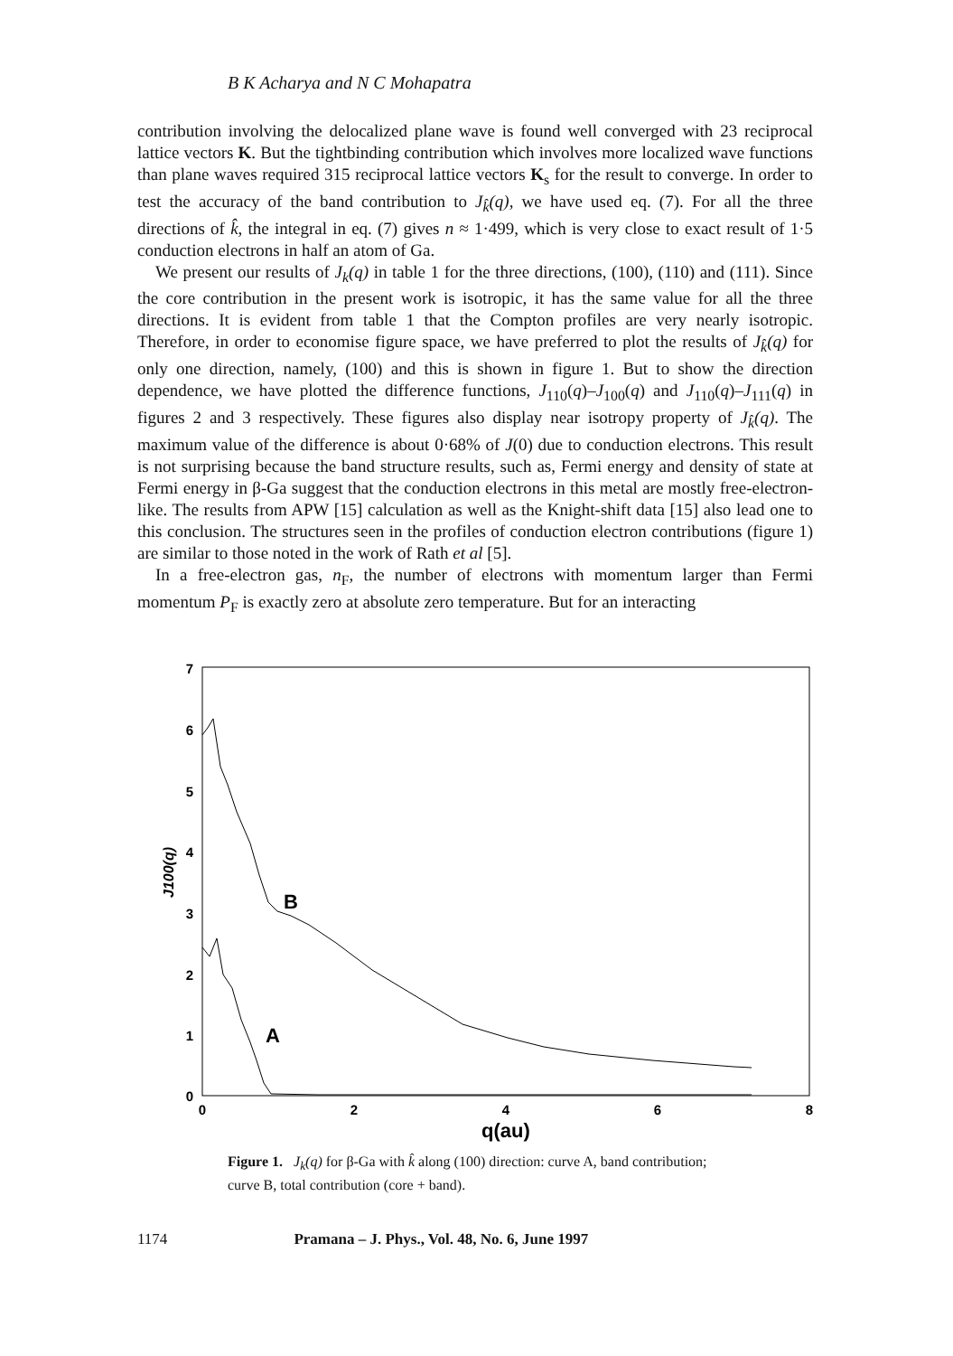B K Acharya and N C Mohapatra
contribution involving the delocalized plane wave is found well converged with 23 reciprocal lattice vectors K. But the tightbinding contribution which involves more localized wave functions than plane waves required 315 reciprocal lattice vectors K<sub>s</sub> for the result to converge. In order to test the accuracy of the band contribution to J<sub>k̂</sub>(q), we have used eq. (7). For all the three directions of k̂, the integral in eq. (7) gives n ≈ 1·499, which is very close to exact result of 1·5 conduction electrons in half an atom of Ga.
We present our results of J<sub>k</sub>(q) in table 1 for the three directions, (100), (110) and (111). Since the core contribution in the present work is isotropic, it has the same value for all the three directions. It is evident from table 1 that the Compton profiles are very nearly isotropic. Therefore, in order to economise figure space, we have preferred to plot the results of J<sub>k̂</sub>(q) for only one direction, namely, (100) and this is shown in figure 1. But to show the direction dependence, we have plotted the difference functions, J<sub>110</sub>(q)–J<sub>100</sub>(q) and J<sub>110</sub>(q)–J<sub>111</sub>(q) in figures 2 and 3 respectively. These figures also display near isotropy property of J<sub>k̂</sub>(q). The maximum value of the difference is about 0·68% of J(0) due to conduction electrons. This result is not surprising because the band structure results, such as, Fermi energy and density of state at Fermi energy in β-Ga suggest that the conduction electrons in this metal are mostly free-electron-like. The results from APW [15] calculation as well as the Knight-shift data [15] also lead one to this conclusion. The structures seen in the profiles of conduction electron contributions (figure 1) are similar to those noted in the work of Rath et al [5].
In a free-electron gas, n<sub>F</sub>, the number of electrons with momentum larger than Fermi momentum P<sub>F</sub> is exactly zero at absolute zero temperature. But for an interacting
7
6
5
4
3
2
1
0
0
2
4
6
8
q(au)
J100(q)
B
A
Figure 1. J<sub>k</sub>(q) for β-Ga with k̂ along (100) direction: curve A, band contribution; curve B, total contribution (core + band).
1174 Pramana – J. Phys., Vol. 48, No. 6, June 1997